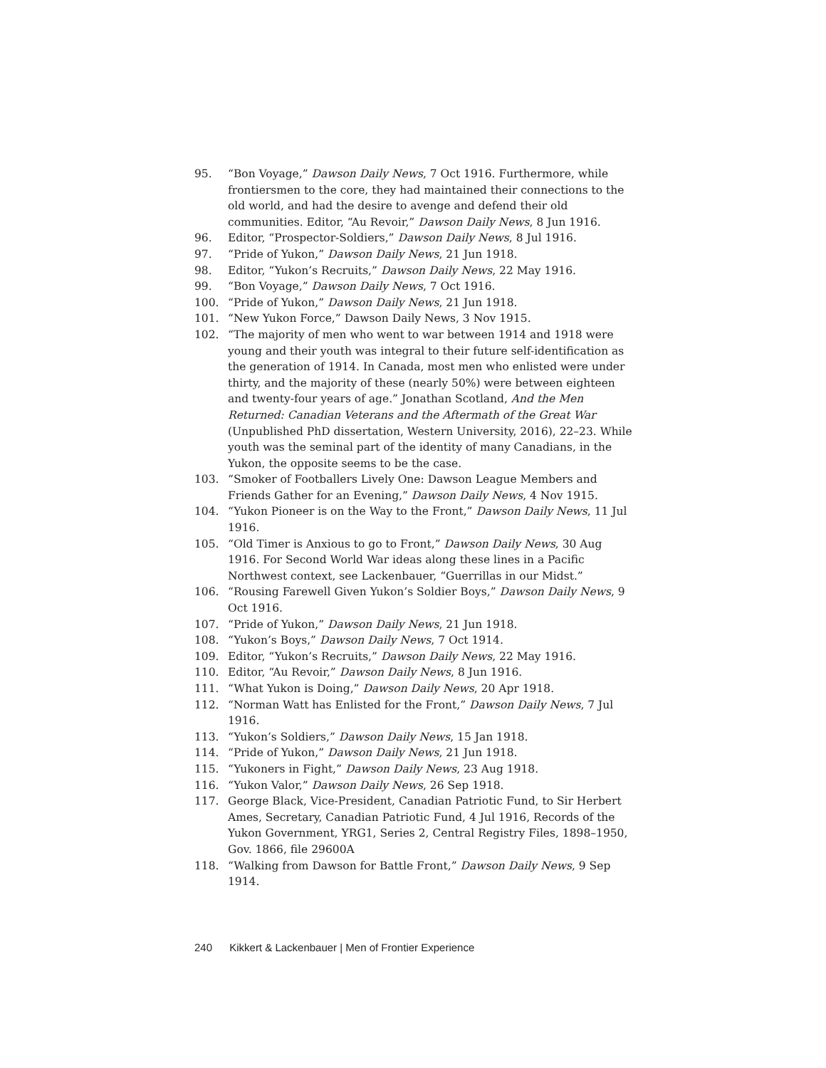95. “Bon Voyage,” Dawson Daily News, 7 Oct 1916. Furthermore, while frontiersmen to the core, they had maintained their connections to the old world, and had the desire to avenge and defend their old communities. Editor, “Au Revoir,” Dawson Daily News, 8 Jun 1916.
96. Editor, “Prospector-Soldiers,” Dawson Daily News, 8 Jul 1916.
97. “Pride of Yukon,” Dawson Daily News, 21 Jun 1918.
98. Editor, “Yukon’s Recruits,” Dawson Daily News, 22 May 1916.
99. “Bon Voyage,” Dawson Daily News, 7 Oct 1916.
100. “Pride of Yukon,” Dawson Daily News, 21 Jun 1918.
101. “New Yukon Force,” Dawson Daily News, 3 Nov 1915.
102. “The majority of men who went to war between 1914 and 1918 were young and their youth was integral to their future self-identification as the generation of 1914. In Canada, most men who enlisted were under thirty, and the majority of these (nearly 50%) were between eighteen and twenty-four years of age.” Jonathan Scotland, And the Men Returned: Canadian Veterans and the Aftermath of the Great War (Unpublished PhD dissertation, Western University, 2016), 22–23. While youth was the seminal part of the identity of many Canadians, in the Yukon, the opposite seems to be the case.
103. “Smoker of Footballers Lively One: Dawson League Members and Friends Gather for an Evening,” Dawson Daily News, 4 Nov 1915.
104. “Yukon Pioneer is on the Way to the Front,” Dawson Daily News, 11 Jul 1916.
105. “Old Timer is Anxious to go to Front,” Dawson Daily News, 30 Aug 1916. For Second World War ideas along these lines in a Pacific Northwest context, see Lackenbauer, “Guerrillas in our Midst.”
106. “Rousing Farewell Given Yukon’s Soldier Boys,” Dawson Daily News, 9 Oct 1916.
107. “Pride of Yukon,” Dawson Daily News, 21 Jun 1918.
108. “Yukon’s Boys,” Dawson Daily News, 7 Oct 1914.
109. Editor, “Yukon’s Recruits,” Dawson Daily News, 22 May 1916.
110. Editor, “Au Revoir,” Dawson Daily News, 8 Jun 1916.
111. “What Yukon is Doing,” Dawson Daily News, 20 Apr 1918.
112. “Norman Watt has Enlisted for the Front,” Dawson Daily News, 7 Jul 1916.
113. “Yukon’s Soldiers,” Dawson Daily News, 15 Jan 1918.
114. “Pride of Yukon,” Dawson Daily News, 21 Jun 1918.
115. “Yukoners in Fight,” Dawson Daily News, 23 Aug 1918.
116. “Yukon Valor,” Dawson Daily News, 26 Sep 1918.
117. George Black, Vice-President, Canadian Patriotic Fund, to Sir Herbert Ames, Secretary, Canadian Patriotic Fund, 4 Jul 1916, Records of the Yukon Government, YRG1, Series 2, Central Registry Files, 1898–1950, Gov. 1866, file 29600A
118. “Walking from Dawson for Battle Front,” Dawson Daily News, 9 Sep 1914.
240 Kikkert & Lackenbauer | Men of Frontier Experience